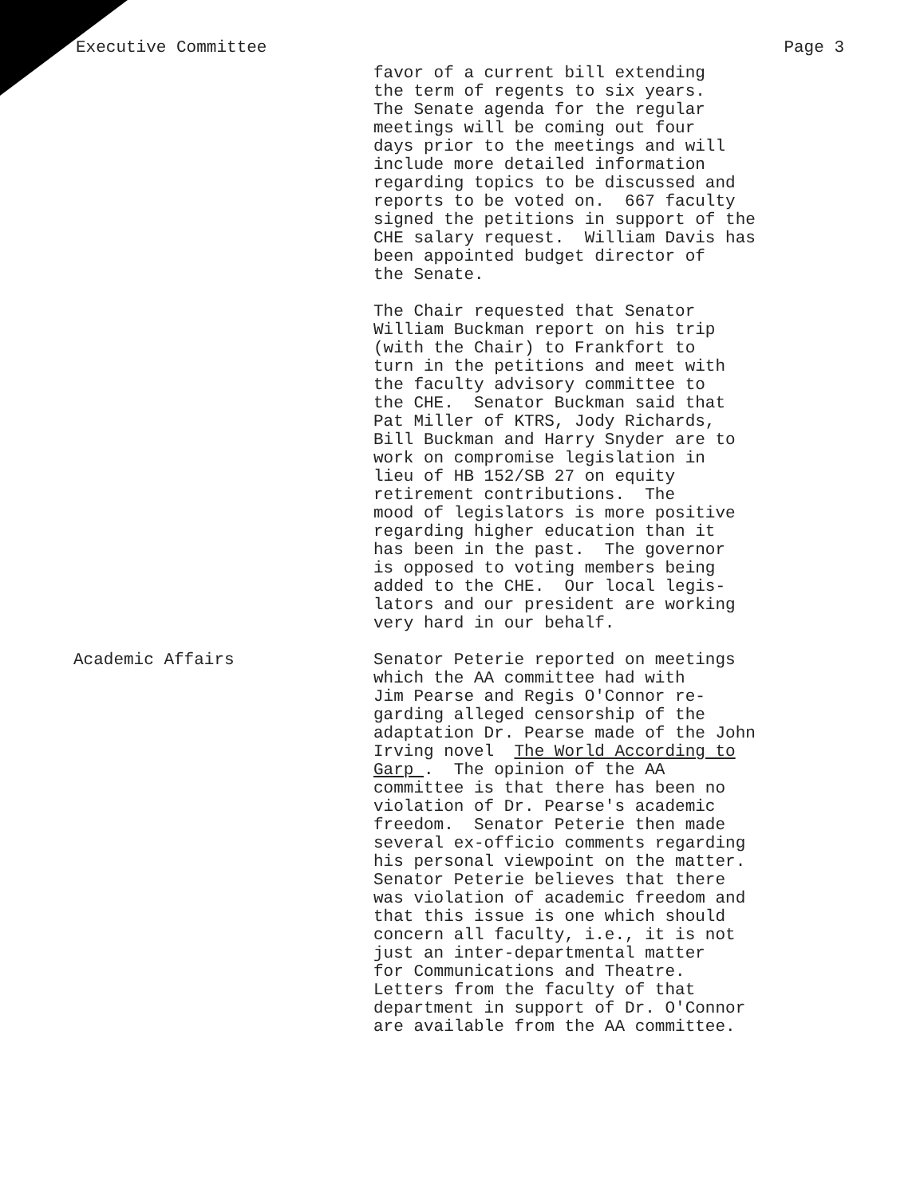Executive Committee Page 3
favor of a current bill extending the term of regents to six years. The Senate agenda for the regular meetings will be coming out four days prior to the meetings and will include more detailed information regarding topics to be discussed and reports to be voted on. 667 faculty signed the petitions in support of the CHE salary request. William Davis has been appointed budget director of the Senate.
The Chair requested that Senator William Buckman report on his trip (with the Chair) to Frankfort to turn in the petitions and meet with the faculty advisory committee to the CHE. Senator Buckman said that Pat Miller of KTRS, Jody Richards, Bill Buckman and Harry Snyder are to work on compromise legislation in lieu of HB 152/SB 27 on equity retirement contributions. The mood of legislators is more positive regarding higher education than it has been in the past. The governor is opposed to voting members being added to the CHE. Our local legis- lators and our president are working very hard in our behalf.
Academic Affairs Senator Peterie reported on meetings which the AA committee had with Jim Pearse and Regis O'Connor re- garding alleged censorship of the adaptation Dr. Pearse made of the John Irving novel The World According to Garp . The opinion of the AA committee is that there has been no violation of Dr. Pearse's academic freedom. Senator Peterie then made several ex-officio comments regarding his personal viewpoint on the matter. Senator Peterie believes that there was violation of academic freedom and that this issue is one which should concern all faculty, i.e., it is not just an inter-departmental matter for Communications and Theatre. Letters from the faculty of that department in support of Dr. O'Connor are available from the AA committee.